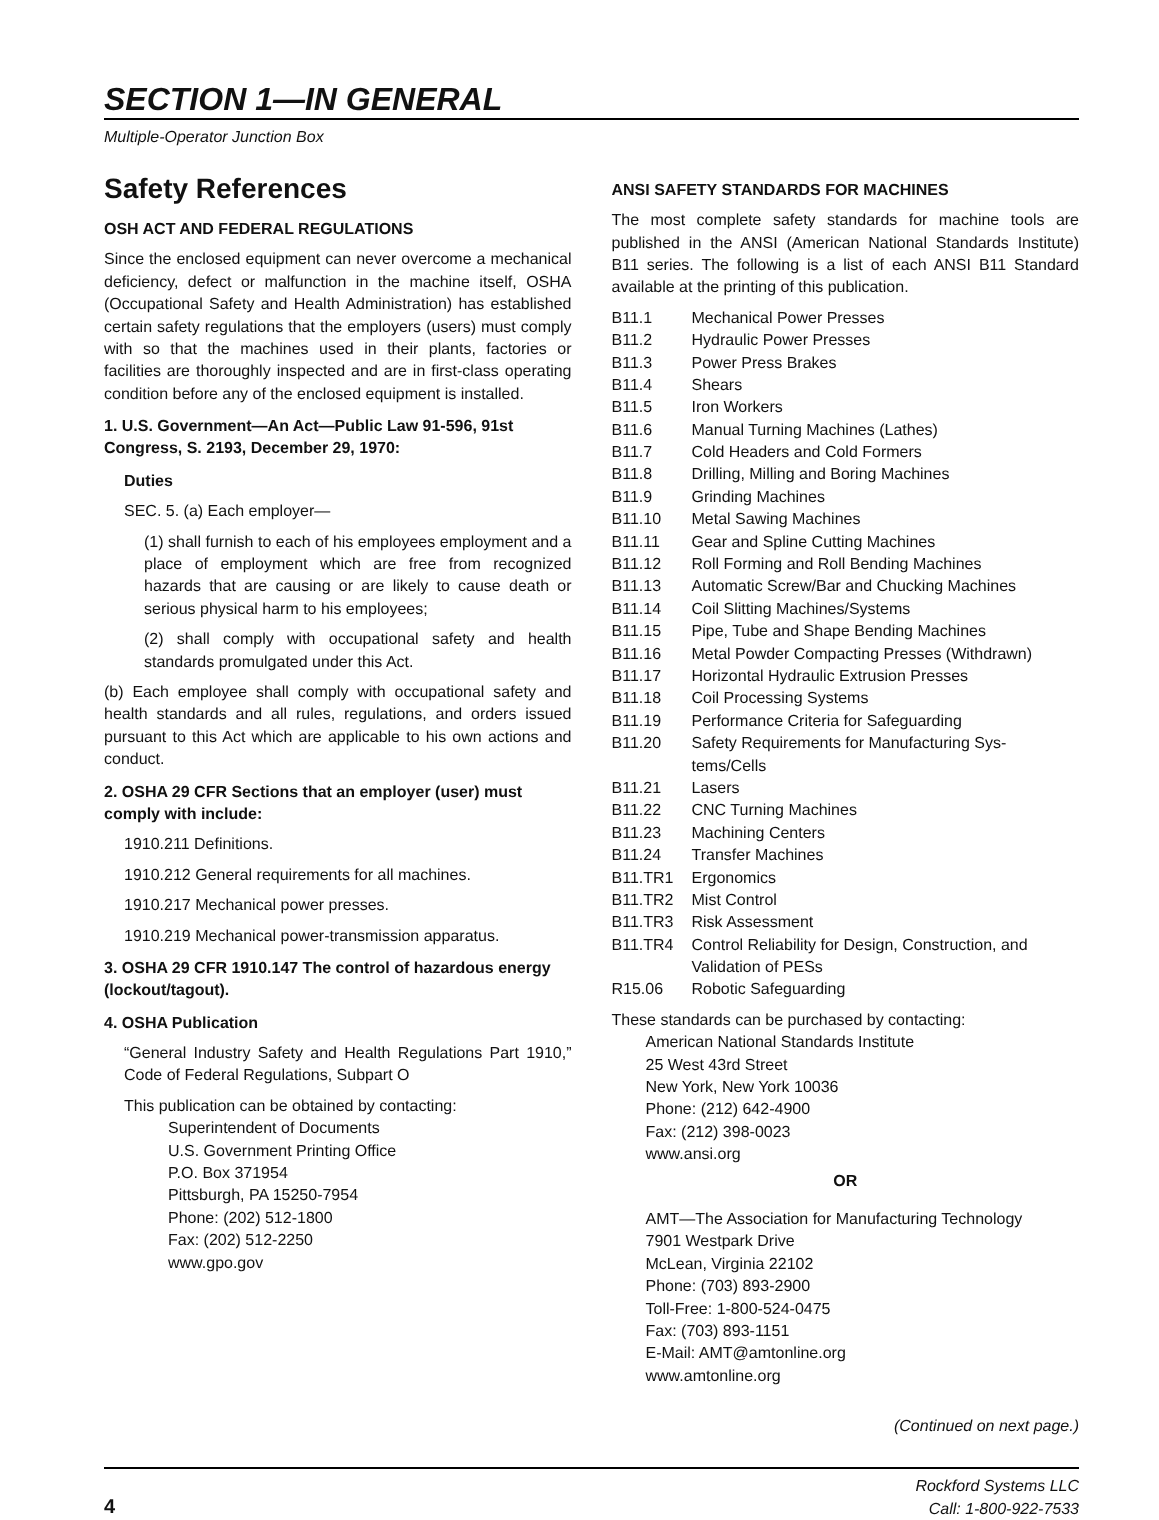SECTION 1—IN GENERAL
Multiple-Operator Junction Box
Safety References
OSH ACT AND FEDERAL REGULATIONS
Since the enclosed equipment can never overcome a mechanical deficiency, defect or malfunction in the machine itself, OSHA (Occupational Safety and Health Administration) has established certain safety regulations that the employers (users) must comply with so that the machines used in their plants, factories or facilities are thoroughly inspected and are in first-class operating condition before any of the enclosed equipment is installed.
1. U.S. Government—An Act—Public Law 91-596, 91st Congress, S. 2193, December 29, 1970:
Duties
SEC. 5. (a) Each employer—
(1) shall furnish to each of his employees employment and a place of employment which are free from recognized hazards that are causing or are likely to cause death or serious physical harm to his employees;
(2) shall comply with occupational safety and health standards promulgated under this Act.
(b) Each employee shall comply with occupational safety and health standards and all rules, regulations, and orders issued pursuant to this Act which are applicable to his own actions and conduct.
2. OSHA 29 CFR Sections that an employer (user) must comply with include:
1910.211 Definitions.
1910.212 General requirements for all machines.
1910.217 Mechanical power presses.
1910.219 Mechanical power-transmission apparatus.
3. OSHA 29 CFR 1910.147 The control of hazardous energy (lockout/tagout).
4. OSHA Publication
“General Industry Safety and Health Regulations Part 1910,” Code of Federal Regulations, Subpart O
This publication can be obtained by contacting:
Superintendent of Documents
U.S. Government Printing Office
P.O. Box 371954
Pittsburgh, PA 15250-7954
Phone: (202) 512-1800
Fax: (202) 512-2250
www.gpo.gov
ANSI SAFETY STANDARDS FOR MACHINES
The most complete safety standards for machine tools are published in the ANSI (American National Standards Institute) B11 series. The following is a list of each ANSI B11 Standard available at the printing of this publication.
| B11.1 | Mechanical Power Presses |
| B11.2 | Hydraulic Power Presses |
| B11.3 | Power Press Brakes |
| B11.4 | Shears |
| B11.5 | Iron Workers |
| B11.6 | Manual Turning Machines (Lathes) |
| B11.7 | Cold Headers and Cold Formers |
| B11.8 | Drilling, Milling and Boring Machines |
| B11.9 | Grinding Machines |
| B11.10 | Metal Sawing Machines |
| B11.11 | Gear and Spline Cutting Machines |
| B11.12 | Roll Forming and Roll Bending Machines |
| B11.13 | Automatic Screw/Bar and Chucking Machines |
| B11.14 | Coil Slitting Machines/Systems |
| B11.15 | Pipe, Tube and Shape Bending Machines |
| B11.16 | Metal Powder Compacting Presses (Withdrawn) |
| B11.17 | Horizontal Hydraulic Extrusion Presses |
| B11.18 | Coil Processing Systems |
| B11.19 | Performance Criteria for Safeguarding |
| B11.20 | Safety Requirements for Manufacturing Sys-tems/Cells |
| B11.21 | Lasers |
| B11.22 | CNC Turning Machines |
| B11.23 | Machining Centers |
| B11.24 | Transfer Machines |
| B11.TR1 | Ergonomics |
| B11.TR2 | Mist Control |
| B11.TR3 | Risk Assessment |
| B11.TR4 | Control Reliability for Design, Construction, and Validation of PESs |
| R15.06 | Robotic Safeguarding |
These standards can be purchased by contacting:
American National Standards Institute
25 West 43rd Street
New York, New York 10036
Phone: (212) 642-4900
Fax: (212) 398-0023
www.ansi.org
OR
AMT—The Association for Manufacturing Technology
7901 Westpark Drive
McLean, Virginia 22102
Phone: (703) 893-2900
Toll-Free: 1-800-524-0475
Fax: (703) 893-1151
E-Mail: AMT@amtonline.org
www.amtonline.org
(Continued on next page.)
4
Rockford Systems LLC
Call: 1-800-922-7533